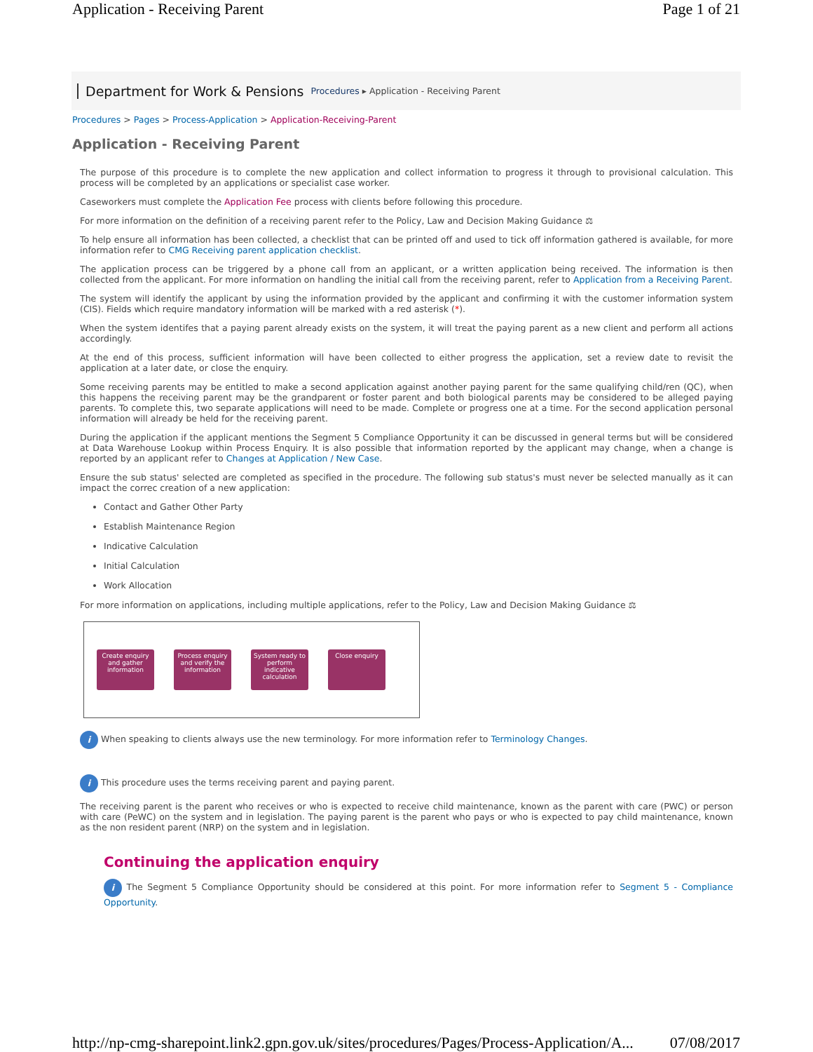Application - Receiving Parent Page 1 of 21
Department for Work & Pensions Procedures ▸ Application - Receiving Parent
Procedures > Pages > Process-Application > Application-Receiving-Parent
Application - Receiving Parent
The purpose of this procedure is to complete the new application and collect information to progress it through to provisional calculation. This process will be completed by an applications or specialist case worker.
Caseworkers must complete the Application Fee process with clients before following this procedure.
For more information on the definition of a receiving parent refer to the Policy, Law and Decision Making Guidance ⚖
To help ensure all information has been collected, a checklist that can be printed off and used to tick off information gathered is available, for more information refer to CMG Receiving parent application checklist.
The application process can be triggered by a phone call from an applicant, or a written application being received. The information is then collected from the applicant. For more information on handling the initial call from the receiving parent, refer to Application from a Receiving Parent.
The system will identify the applicant by using the information provided by the applicant and confirming it with the customer information system (CIS). Fields which require mandatory information will be marked with a red asterisk (*).
When the system identifes that a paying parent already exists on the system, it will treat the paying parent as a new client and perform all actions accordingly.
At the end of this process, sufficient information will have been collected to either progress the application, set a review date to revisit the application at a later date, or close the enquiry.
Some receiving parents may be entitled to make a second application against another paying parent for the same qualifying child/ren (QC), when this happens the receiving parent may be the grandparent or foster parent and both biological parents may be considered to be alleged paying parents. To complete this, two separate applications will need to be made. Complete or progress one at a time. For the second application personal information will already be held for the receiving parent.
During the application if the applicant mentions the Segment 5 Compliance Opportunity it can be discussed in general terms but will be considered at Data Warehouse Lookup within Process Enquiry. It is also possible that information reported by the applicant may change, when a change is reported by an applicant refer to Changes at Application / New Case.
Ensure the sub status' selected are completed as specified in the procedure. The following sub status's must never be selected manually as it can impact the correc creation of a new application:
Contact and Gather Other Party
Establish Maintenance Region
Indicative Calculation
Initial Calculation
Work Allocation
For more information on applications, including multiple applications, refer to the Policy, Law and Decision Making Guidance ⚖
Create enquiry and gather information
Process enquiry and verify the information
System ready to perform indicative calculation
Close enquiry
i When speaking to clients always use the new terminology. For more information refer to Terminology Changes.
i This procedure uses the terms receiving parent and paying parent.
The receiving parent is the parent who receives or who is expected to receive child maintenance, known as the parent with care (PWC) or person with care (PeWC) on the system and in legislation. The paying parent is the parent who pays or who is expected to pay child maintenance, known as the non resident parent (NRP) on the system and in legislation.
Continuing the application enquiry
i The Segment 5 Compliance Opportunity should be considered at this point. For more information refer to Segment 5 - Compliance Opportunity.
http://np-cmg-sharepoint.link2.gpn.gov.uk/sites/procedures/Pages/Process-Application/A... 07/08/2017